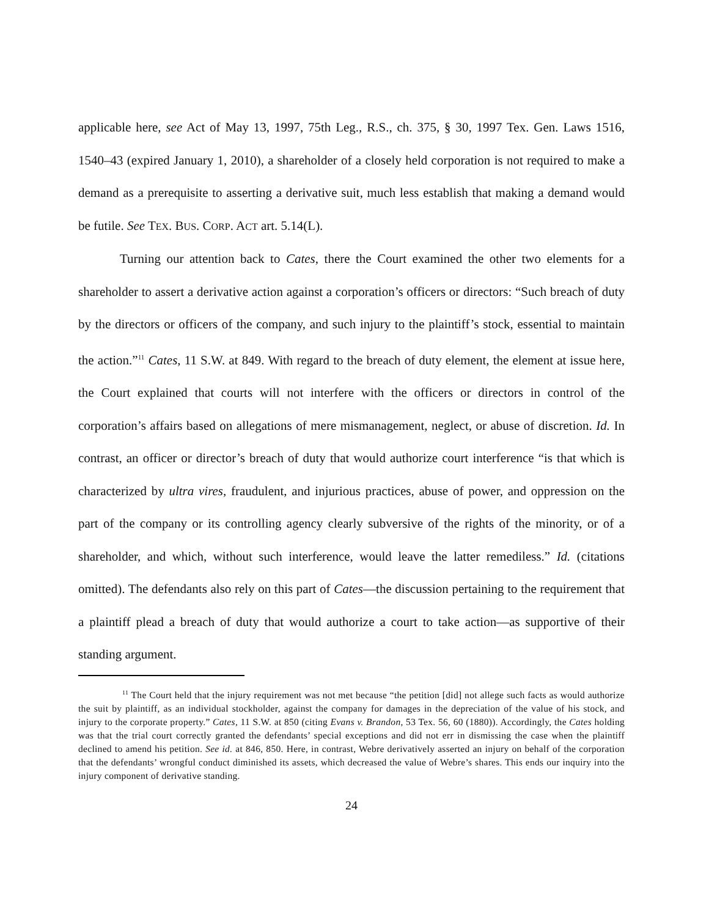applicable here, see Act of May 13, 1997, 75th Leg., R.S., ch. 375, § 30, 1997 Tex. Gen. Laws 1516, 1540–43 (expired January 1, 2010), a shareholder of a closely held corporation is not required to make a demand as a prerequisite to asserting a derivative suit, much less establish that making a demand would be futile. See TEX. BUS. CORP. ACT art. 5.14(L).
Turning our attention back to Cates, there the Court examined the other two elements for a shareholder to assert a derivative action against a corporation’s officers or directors: “Such breach of duty by the directors or officers of the company, and such injury to the plaintiff’s stock, essential to maintain the action.”<sup>11</sup> Cates, 11 S.W. at 849. With regard to the breach of duty element, the element at issue here, the Court explained that courts will not interfere with the officers or directors in control of the corporation’s affairs based on allegations of mere mismanagement, neglect, or abuse of discretion. Id. In contrast, an officer or director’s breach of duty that would authorize court interference “is that which is characterized by ultra vires, fraudulent, and injurious practices, abuse of power, and oppression on the part of the company or its controlling agency clearly subversive of the rights of the minority, or of a shareholder, and which, without such interference, would leave the latter remediless.” Id. (citations omitted). The defendants also rely on this part of Cates—the discussion pertaining to the requirement that a plaintiff plead a breach of duty that would authorize a court to take action—as supportive of their standing argument.
<sup>11</sup> The Court held that the injury requirement was not met because “the petition [did] not allege such facts as would authorize the suit by plaintiff, as an individual stockholder, against the company for damages in the depreciation of the value of his stock, and injury to the corporate property.” Cates, 11 S.W. at 850 (citing Evans v. Brandon, 53 Tex. 56, 60 (1880)). Accordingly, the Cates holding was that the trial court correctly granted the defendants’ special exceptions and did not err in dismissing the case when the plaintiff declined to amend his petition. See id. at 846, 850. Here, in contrast, Webre derivatively asserted an injury on behalf of the corporation that the defendants’ wrongful conduct diminished its assets, which decreased the value of Webre’s shares. This ends our inquiry into the injury component of derivative standing.
24